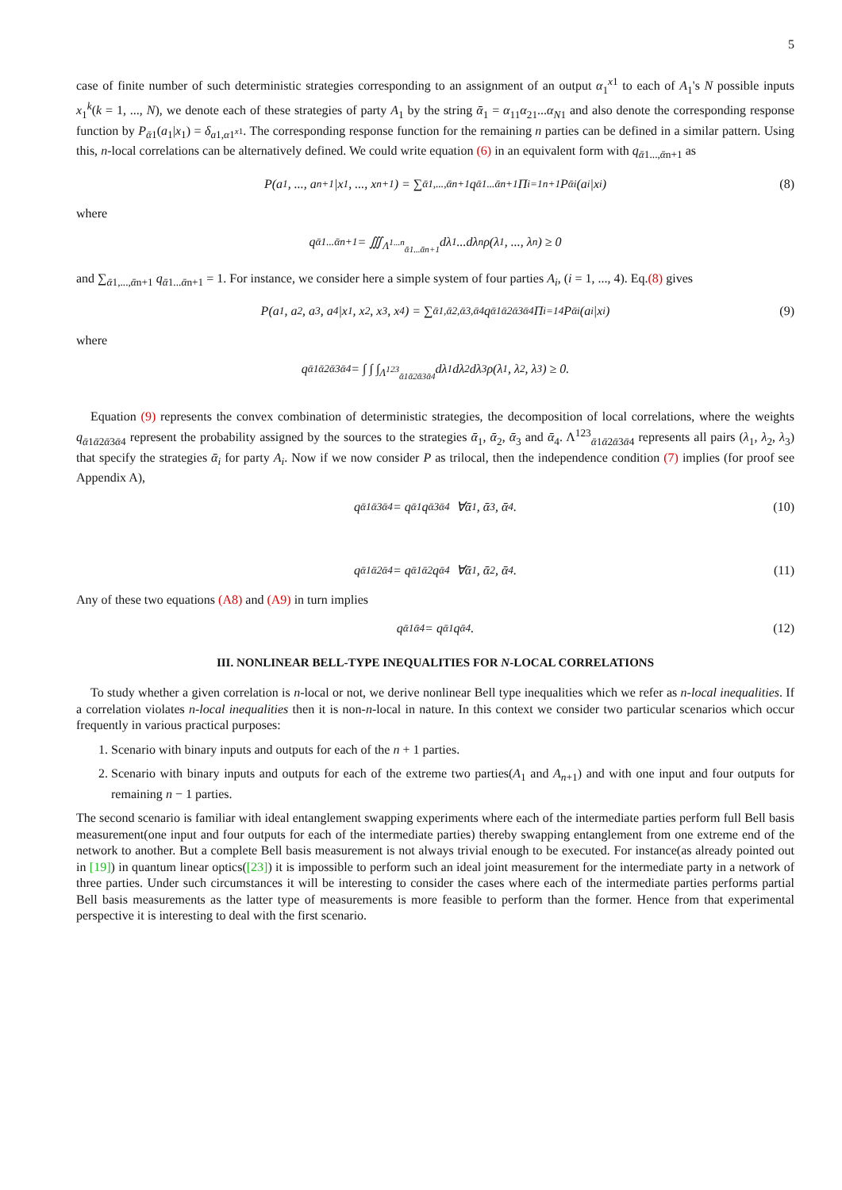5
case of finite number of such deterministic strategies corresponding to an assignment of an output α<sub>1</sub><sup>x1</sup> to each of A<sub>1</sub>'s N possible inputs x<sub>1</sub><sup>k</sup>(k = 1, ..., N), we denote each of these strategies of party A<sub>1</sub> by the string ᾱ<sub>1</sub> = α<sub>11</sub>α<sub>21</sub>...α<sub>N1</sub> and also denote the corresponding response function by P<sub>ᾱ1</sub>(a<sub>1</sub>|x<sub>1</sub>) = δ<sub>a1,α1<sup>x1</sup></sub>. The corresponding response function for the remaining n parties can be defined in a similar pattern. Using this, n-local correlations can be alternatively defined. We could write equation (6) in an equivalent form with q<sub>ᾱ1...,ᾱn+1</sub> as
P(a<sub>1</sub>, ..., a<sub>n+1</sub>|x<sub>1</sub>, ..., x<sub>n+1</sub>) = ∑<sub>ᾱ1,...,ᾱn+1</sub> q<sub>ᾱ1...ᾱn+1</sub>Π<sub>i=1</sub><sup>n+1</sup>P<sub>ᾱi</sub>(a<sub>i</sub>|x<sub>i</sub>) (8)
where
q<sub>ᾱ1...ᾱn+1</sub> = ∭<sub>Λ<sup>1...n</sup><sub>ᾱ1...ᾱn+1</sub></sub> dλ<sub>1</sub>...dλ<sub>n</sub>ρ(λ<sub>1</sub>, ..., λ<sub>n</sub>) ≥ 0
and ∑<sub>ᾱ1,...,ᾱn+1</sub> q<sub>ᾱ1...ᾱn+1</sub> = 1. For instance, we consider here a simple system of four parties A<sub>i</sub>, (i = 1, ..., 4). Eq.(8) gives
P(a<sub>1</sub>, a<sub>2</sub>, a<sub>3</sub>, a<sub>4</sub>|x<sub>1</sub>, x<sub>2</sub>, x<sub>3</sub>, x<sub>4</sub>) = ∑<sub>ᾱ1,ᾱ2,ᾱ3,ᾱ4</sub> q<sub>ᾱ1ᾱ2ᾱ3ᾱ4</sub>Π<sub>i=1</sub><sup>4</sup>P<sub>ᾱi</sub>(a<sub>i</sub>|x<sub>i</sub>) (9)
where
q<sub>ᾱ1ᾱ2ᾱ3ᾱ4</sub> = ∫ ∫ ∫<sub>Λ<sup>123</sup><sub>ᾱ1ᾱ2ᾱ3ᾱ4</sub></sub> dλ<sub>1</sub>dλ<sub>2</sub>dλ<sub>3</sub>ρ(λ<sub>1</sub>, λ<sub>2</sub>, λ<sub>3</sub>) ≥ 0.
Equation (9) represents the convex combination of deterministic strategies, the decomposition of local correlations, where the weights q<sub>ᾱ1ᾱ2ᾱ3ᾱ4</sub> represent the probability assigned by the sources to the strategies ᾱ<sub>1</sub>, ᾱ<sub>2</sub>, ᾱ<sub>3</sub> and ᾱ<sub>4</sub>. Λ<sup>123</sup><sub>ᾱ1ᾱ2ᾱ3ᾱ4</sub> represents all pairs (λ<sub>1</sub>, λ<sub>2</sub>, λ<sub>3</sub>) that specify the strategies ᾱ<sub>i</sub> for party A<sub>i</sub>. Now if we now consider P as trilocal, then the independence condition (7) implies (for proof see Appendix A),
q<sub>ᾱ1ᾱ3ᾱ4</sub> = q<sub>ᾱ1</sub>q<sub>ᾱ3ᾱ4</sub> ∀ᾱ<sub>1</sub>, ᾱ<sub>3</sub>, ᾱ<sub>4</sub>. (10)
q<sub>ᾱ1ᾱ2ᾱ4</sub> = q<sub>ᾱ1ᾱ2</sub>q<sub>ᾱ4</sub> ∀ᾱ<sub>1</sub>, ᾱ<sub>2</sub>, ᾱ<sub>4</sub>. (11)
Any of these two equations (A8) and (A9) in turn implies
q<sub>ᾱ1ᾱ4</sub> = q<sub>ᾱ1</sub>q<sub>ᾱ4</sub>. (12)
III. NONLINEAR BELL-TYPE INEQUALITIES FOR N-LOCAL CORRELATIONS
To study whether a given correlation is n-local or not, we derive nonlinear Bell type inequalities which we refer as n-local inequalities. If a correlation violates n-local inequalities then it is non-n-local in nature. In this context we consider two particular scenarios which occur frequently in various practical purposes:
1. Scenario with binary inputs and outputs for each of the n + 1 parties.
2. Scenario with binary inputs and outputs for each of the extreme two parties(A<sub>1</sub> and A<sub>n+1</sub>) and with one input and four outputs for remaining n − 1 parties.
The second scenario is familiar with ideal entanglement swapping experiments where each of the intermediate parties perform full Bell basis measurement(one input and four outputs for each of the intermediate parties) thereby swapping entanglement from one extreme end of the network to another. But a complete Bell basis measurement is not always trivial enough to be executed. For instance(as already pointed out in [19]) in quantum linear optics([23]) it is impossible to perform such an ideal joint measurement for the intermediate party in a network of three parties. Under such circumstances it will be interesting to consider the cases where each of the intermediate parties performs partial Bell basis measurements as the latter type of measurements is more feasible to perform than the former. Hence from that experimental perspective it is interesting to deal with the first scenario.